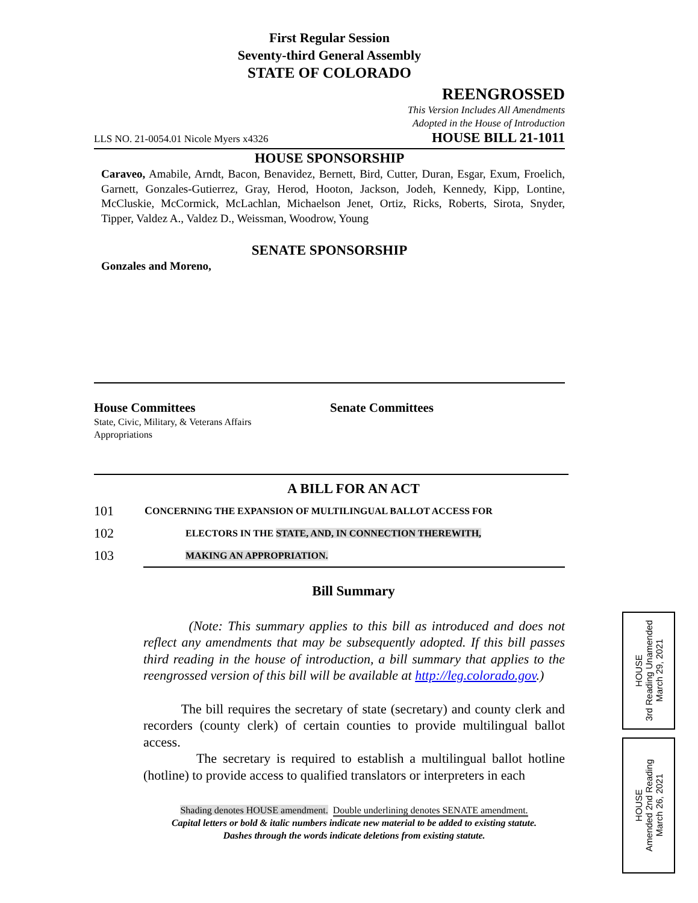First Regular Session
Seventy-third General Assembly
STATE OF COLORADO
REENGROSSED
This Version Includes All Amendments
Adopted in the House of Introduction
LLS NO. 21-0054.01 Nicole Myers x4326 HOUSE BILL 21-1011
HOUSE SPONSORSHIP
Caraveo, Amabile, Arndt, Bacon, Benavidez, Bernett, Bird, Cutter, Duran, Esgar, Exum, Froelich, Garnett, Gonzales-Gutierrez, Gray, Herod, Hooton, Jackson, Jodeh, Kennedy, Kipp, Lontine, McCluskie, McCormick, McLachlan, Michaelson Jenet, Ortiz, Ricks, Roberts, Sirota, Snyder, Tipper, Valdez A., Valdez D., Weissman, Woodrow, Young
SENATE SPONSORSHIP
Gonzales and Moreno,
House Committees
State, Civic, Military, & Veterans Affairs
Appropriations
Senate Committees
A BILL FOR AN ACT
101 CONCERNING THE EXPANSION OF MULTILINGUAL BALLOT ACCESS FOR
102 ELECTORS IN THE STATE, AND, IN CONNECTION THEREWITH,
103 MAKING AN APPROPRIATION.
Bill Summary
(Note: This summary applies to this bill as introduced and does not reflect any amendments that may be subsequently adopted. If this bill passes third reading in the house of introduction, a bill summary that applies to the reengrossed version of this bill will be available at http://leg.colorado.gov.)
The bill requires the secretary of state (secretary) and county clerk and recorders (county clerk) of certain counties to provide multilingual ballot access.
The secretary is required to establish a multilingual ballot hotline (hotline) to provide access to qualified translators or interpreters in each
Shading denotes HOUSE amendment. Double underlining denotes SENATE amendment.
Capital letters or bold & italic numbers indicate new material to be added to existing statute.
Dashes through the words indicate deletions from existing statute.
HOUSE
3rd Reading Unamended
March 29, 2021
HOUSE
Amended 2nd Reading
March 26, 2021